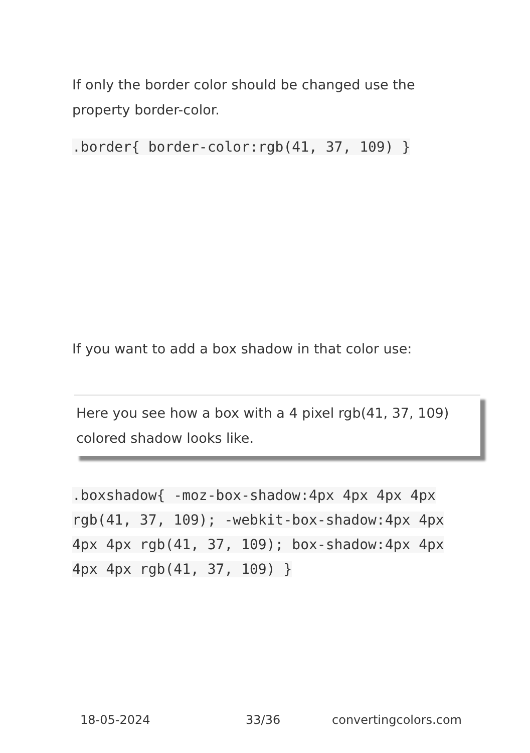If only the border color should be changed use the property border-color.
.border{ border-color:rgb(41, 37, 109) }
If you want to add a box shadow in that color use:
Here you see how a box with a 4 pixel rgb(41, 37, 109) colored shadow looks like.
.boxshadow{ -moz-box-shadow:4px 4px 4px 4px rgb(41, 37, 109); -webkit-box-shadow:4px 4px 4px 4px rgb(41, 37, 109); box-shadow:4px 4px 4px 4px rgb(41, 37, 109) }
18-05-2024 33/36 convertingcolors.com